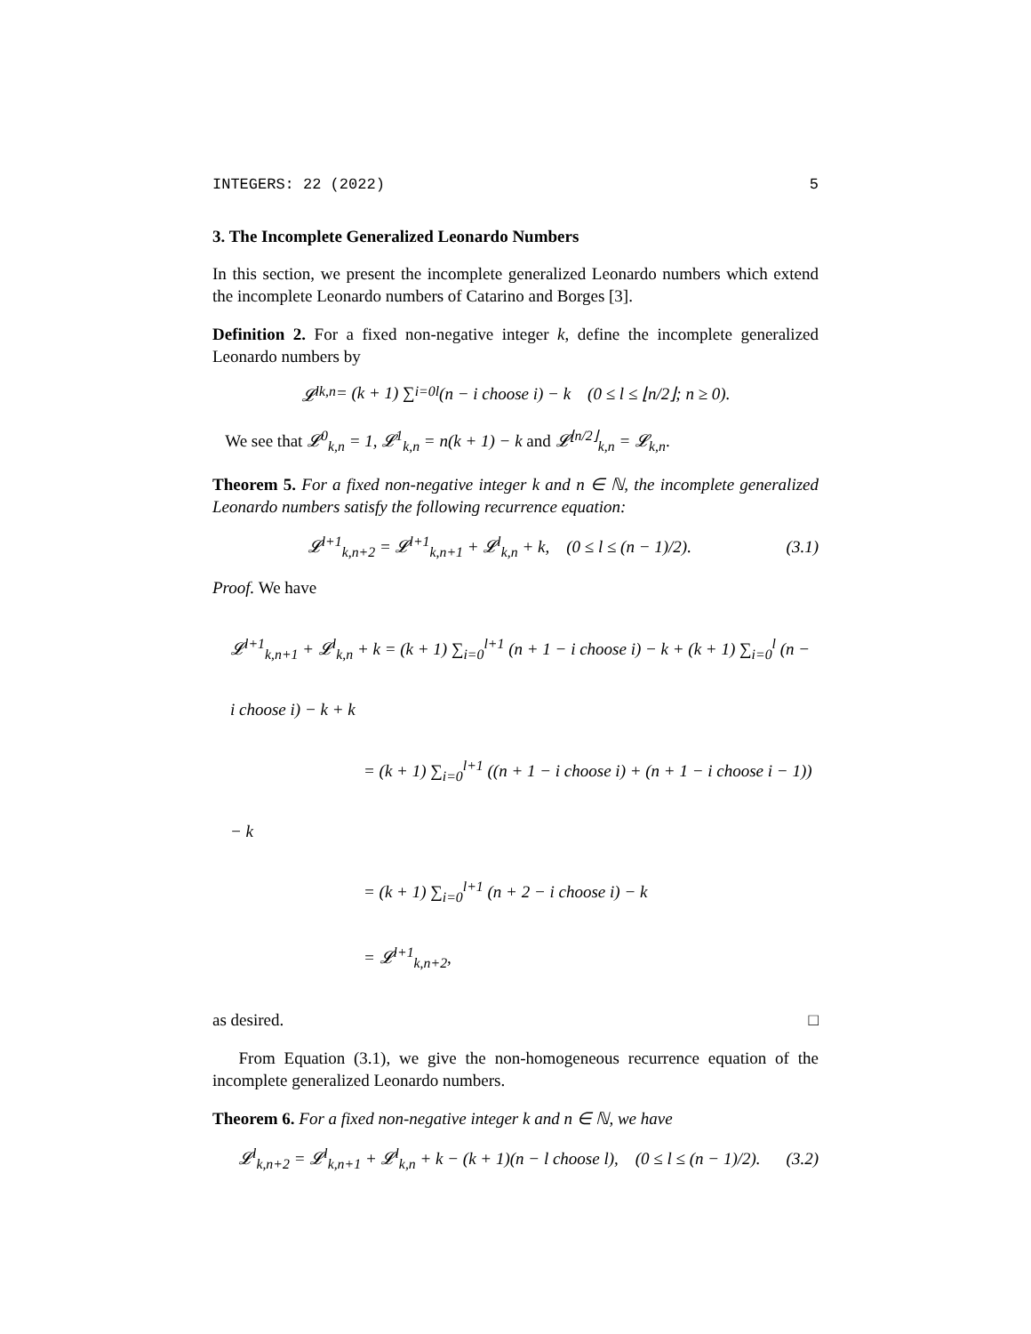INTEGERS: 22 (2022) 5
3. The Incomplete Generalized Leonardo Numbers
In this section, we present the incomplete generalized Leonardo numbers which extend the incomplete Leonardo numbers of Catarino and Borges [3].
Definition 2. For a fixed non-negative integer k, define the incomplete generalized Leonardo numbers by
𝓛<sup>l</sup><sub>k,n</sub> = (k + 1) ∑<sub>i=0</sub><sup>l</sup> (n − i choose i) − k (0 ≤ l ≤ ⌊n/2⌋; n ≥ 0).
We see that 𝓛<sup>0</sup><sub>k,n</sub> = 1, 𝓛<sup>1</sup><sub>k,n</sub> = n(k + 1) − k and 𝓛<sup>⌊n/2⌋</sup><sub>k,n</sub> = 𝓛<sub>k,n</sub>.
Theorem 5. For a fixed non-negative integer k and n ∈ ℕ, the incomplete generalized Leonardo numbers satisfy the following recurrence equation:
𝓛<sup>l+1</sup><sub>k,n+2</sub> = 𝓛<sup>l+1</sup><sub>k,n+1</sub> + 𝓛<sup>l</sup><sub>k,n</sub> + k, (0 ≤ l ≤ (n − 1)/2). (3.1)
Proof. We have
𝓛<sup>l+1</sup><sub>k,n+1</sub> + 𝓛<sup>l</sup><sub>k,n</sub> + k = (k + 1) ∑<sub>i=0</sub><sup>l+1</sup> (n + 1 − i choose i) − k + (k + 1) ∑<sub>i=0</sub><sup>l</sup> (n − i choose i) − k + k
= (k + 1) ∑<sub>i=0</sub><sup>l+1</sup> ((n + 1 − i choose i) + (n + 1 − i choose i − 1)) − k
= (k + 1) ∑<sub>i=0</sub><sup>l+1</sup> (n + 2 − i choose i) − k
= 𝓛<sup>l+1</sup><sub>k,n+2</sub>,
as desired. □
From Equation (3.1), we give the non-homogeneous recurrence equation of the incomplete generalized Leonardo numbers.
Theorem 6. For a fixed non-negative integer k and n ∈ ℕ, we have
𝓛<sup>l</sup><sub>k,n+2</sub> = 𝓛<sup>l</sup><sub>k,n+1</sub> + 𝓛<sup>l</sup><sub>k,n</sub> + k − (k + 1)(n − l choose l), (0 ≤ l ≤ (n − 1)/2). (3.2)